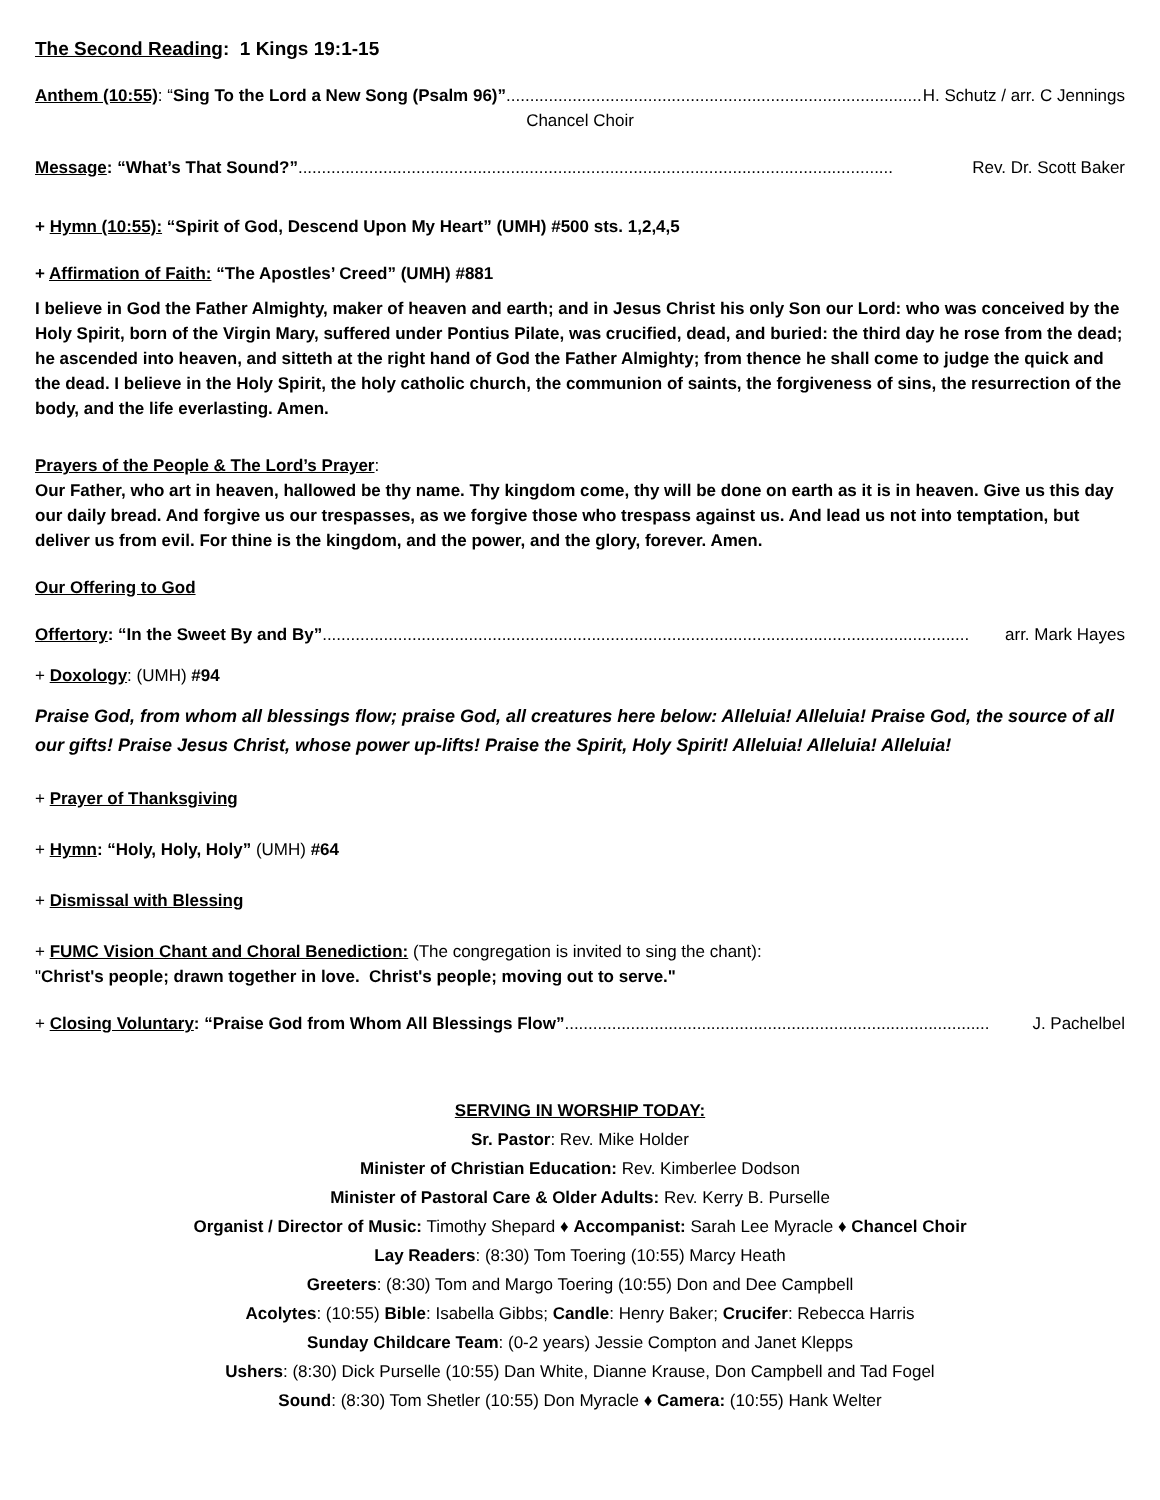The Second Reading: 1 Kings 19:1-15
Anthem (10:55): “Sing To the Lord a New Song (Psalm 96)” .............................................................................................. H. Schutz / arr. C Jennings
Chancel Choir
Message: “What’s That Sound?”.............................................................................................................................. Rev. Dr. Scott Baker
+ Hymn (10:55): “Spirit of God, Descend Upon My Heart” (UMH) #500 sts. 1,2,4,5
+ Affirmation of Faith: “The Apostles’ Creed” (UMH) #881
I believe in God the Father Almighty, maker of heaven and earth; and in Jesus Christ his only Son our Lord: who was conceived by the Holy Spirit, born of the Virgin Mary, suffered under Pontius Pilate, was crucified, dead, and buried: the third day he rose from the dead; he ascended into heaven, and sitteth at the right hand of God the Father Almighty; from thence he shall come to judge the quick and the dead. I believe in the Holy Spirit, the holy catholic church, the communion of saints, the forgiveness of sins, the resurrection of the body, and the life everlasting. Amen.
Prayers of the People & The Lord’s Prayer:
Our Father, who art in heaven, hallowed be thy name. Thy kingdom come, thy will be done on earth as it is in heaven. Give us this day our daily bread. And forgive us our trespasses, as we forgive those who trespass against us. And lead us not into temptation, but deliver us from evil. For thine is the kingdom, and the power, and the glory, forever. Amen.
Our Offering to God
Offertory: “In the Sweet By and By”......................................................................................................................................... arr. Mark Hayes
+ Doxology: (UMH) #94
Praise God, from whom all blessings flow; praise God, all creatures here below: Alleluia! Alleluia! Praise God, the source of all our gifts! Praise Jesus Christ, whose power up-lifts! Praise the Spirit, Holy Spirit! Alleluia! Alleluia! Alleluia!
+ Prayer of Thanksgiving
+ Hymn: “Holy, Holy, Holy” (UMH) #64
+ Dismissal with Blessing
+ FUMC Vision Chant and Choral Benediction: (The congregation is invited to sing the chant):
"Christ's people; drawn together in love. Christ's people; moving out to serve."
+ Closing Voluntary: “Praise God from Whom All Blessings Flow”.......................................................................................... J. Pachelbel
SERVING IN WORSHIP TODAY:
Sr. Pastor: Rev. Mike Holder
Minister of Christian Education: Rev. Kimberlee Dodson
Minister of Pastoral Care & Older Adults: Rev. Kerry B. Purselle
Organist / Director of Music: Timothy Shepard ♦ Accompanist: Sarah Lee Myracle ♦ Chancel Choir
Lay Readers: (8:30) Tom Toering (10:55) Marcy Heath
Greeters: (8:30) Tom and Margo Toering (10:55) Don and Dee Campbell
Acolytes: (10:55) Bible: Isabella Gibbs; Candle: Henry Baker; Crucifer: Rebecca Harris
Sunday Childcare Team: (0-2 years) Jessie Compton and Janet Klepps
Ushers: (8:30) Dick Purselle (10:55) Dan White, Dianne Krause, Don Campbell and Tad Fogel
Sound: (8:30) Tom Shetler (10:55) Don Myracle ♦ Camera: (10:55) Hank Welter